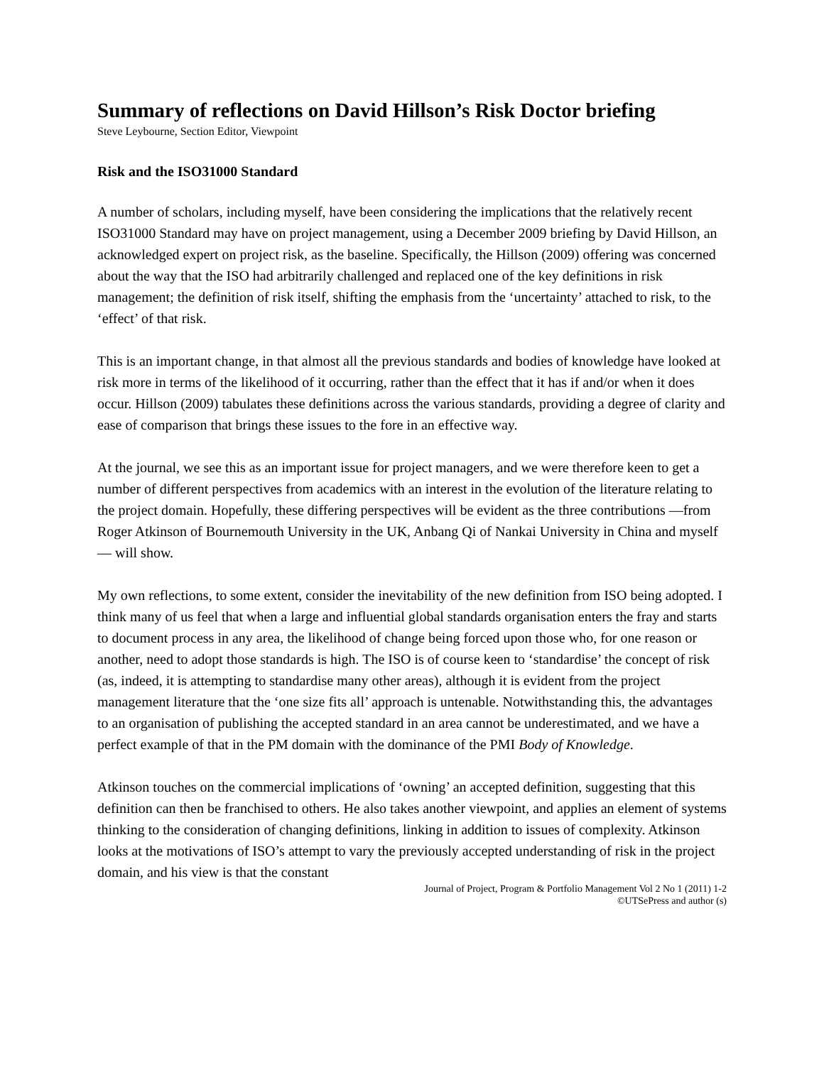Summary of reflections on David Hillson’s Risk Doctor briefing
Steve Leybourne, Section Editor, Viewpoint
Risk and the ISO31000 Standard
A number of scholars, including myself, have been considering the implications that the relatively recent ISO31000 Standard may have on project management, using a December 2009 briefing by David Hillson, an acknowledged expert on project risk, as the baseline. Specifically, the Hillson (2009) offering was concerned about the way that the ISO had arbitrarily challenged and replaced one of the key definitions in risk management; the definition of risk itself, shifting the emphasis from the ‘uncertainty’ attached to risk, to the ‘effect’ of that risk.
This is an important change, in that almost all the previous standards and bodies of knowledge have looked at risk more in terms of the likelihood of it occurring, rather than the effect that it has if and/or when it does occur. Hillson (2009) tabulates these definitions across the various standards, providing a degree of clarity and ease of comparison that brings these issues to the fore in an effective way.
At the journal, we see this as an important issue for project managers, and we were therefore keen to get a number of different perspectives from academics with an interest in the evolution of the literature relating to the project domain. Hopefully, these differing perspectives will be evident as the three contributions —from Roger Atkinson of Bournemouth University in the UK, Anbang Qi of Nankai University in China and myself — will show.
My own reflections, to some extent, consider the inevitability of the new definition from ISO being adopted. I think many of us feel that when a large and influential global standards organisation enters the fray and starts to document process in any area, the likelihood of change being forced upon those who, for one reason or another, need to adopt those standards is high. The ISO is of course keen to ‘standardise’ the concept of risk (as, indeed, it is attempting to standardise many other areas), although it is evident from the project management literature that the ‘one size fits all’ approach is untenable. Notwithstanding this, the advantages to an organisation of publishing the accepted standard in an area cannot be underestimated, and we have a perfect example of that in the PM domain with the dominance of the PMI Body of Knowledge.
Atkinson touches on the commercial implications of ‘owning’ an accepted definition, suggesting that this definition can then be franchised to others. He also takes another viewpoint, and applies an element of systems thinking to the consideration of changing definitions, linking in addition to issues of complexity. Atkinson looks at the motivations of ISO’s attempt to vary the previously accepted understanding of risk in the project domain, and his view is that the constant
Journal of Project, Program & Portfolio Management Vol 2 No 1 (2011) 1-2
©UTSePress and author (s)